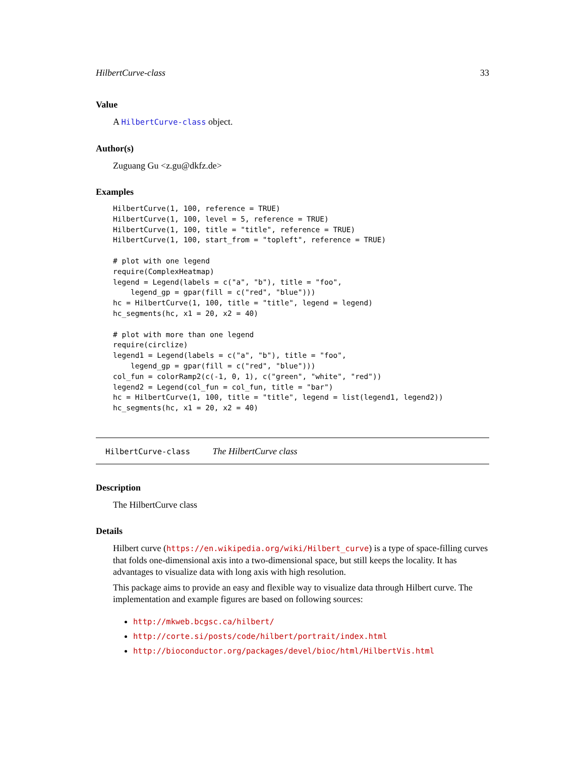HilbertCurve-class 33
Value
A HilbertCurve-class object.
Author(s)
Zuguang Gu <z.gu@dkfz.de>
Examples
HilbertCurve(1, 100, reference = TRUE)
HilbertCurve(1, 100, level = 5, reference = TRUE)
HilbertCurve(1, 100, title = "title", reference = TRUE)
HilbertCurve(1, 100, start_from = "topleft", reference = TRUE)

# plot with one legend
require(ComplexHeatmap)
legend = Legend(labels = c("a", "b"), title = "foo",
    legend_gp = gpar(fill = c("red", "blue")))
hc = HilbertCurve(1, 100, title = "title", legend = legend)
hc_segments(hc, x1 = 20, x2 = 40)

# plot with more than one legend
require(circlize)
legend1 = Legend(labels = c("a", "b"), title = "foo",
    legend_gp = gpar(fill = c("red", "blue")))
col_fun = colorRamp2(c(-1, 0, 1), c("green", "white", "red"))
legend2 = Legend(col_fun = col_fun, title = "bar")
hc = HilbertCurve(1, 100, title = "title", legend = list(legend1, legend2))
hc_segments(hc, x1 = 20, x2 = 40)
HilbertCurve-class The HilbertCurve class
Description
The HilbertCurve class
Details
Hilbert curve (https://en.wikipedia.org/wiki/Hilbert_curve) is a type of space-filling curves that folds one-dimensional axis into a two-dimensional space, but still keeps the locality. It has advantages to visualize data with long axis with high resolution.
This package aims to provide an easy and flexible way to visualize data through Hilbert curve. The implementation and example figures are based on following sources:
http://mkweb.bcgsc.ca/hilbert/
http://corte.si/posts/code/hilbert/portrait/index.html
http://bioconductor.org/packages/devel/bioc/html/HilbertVis.html